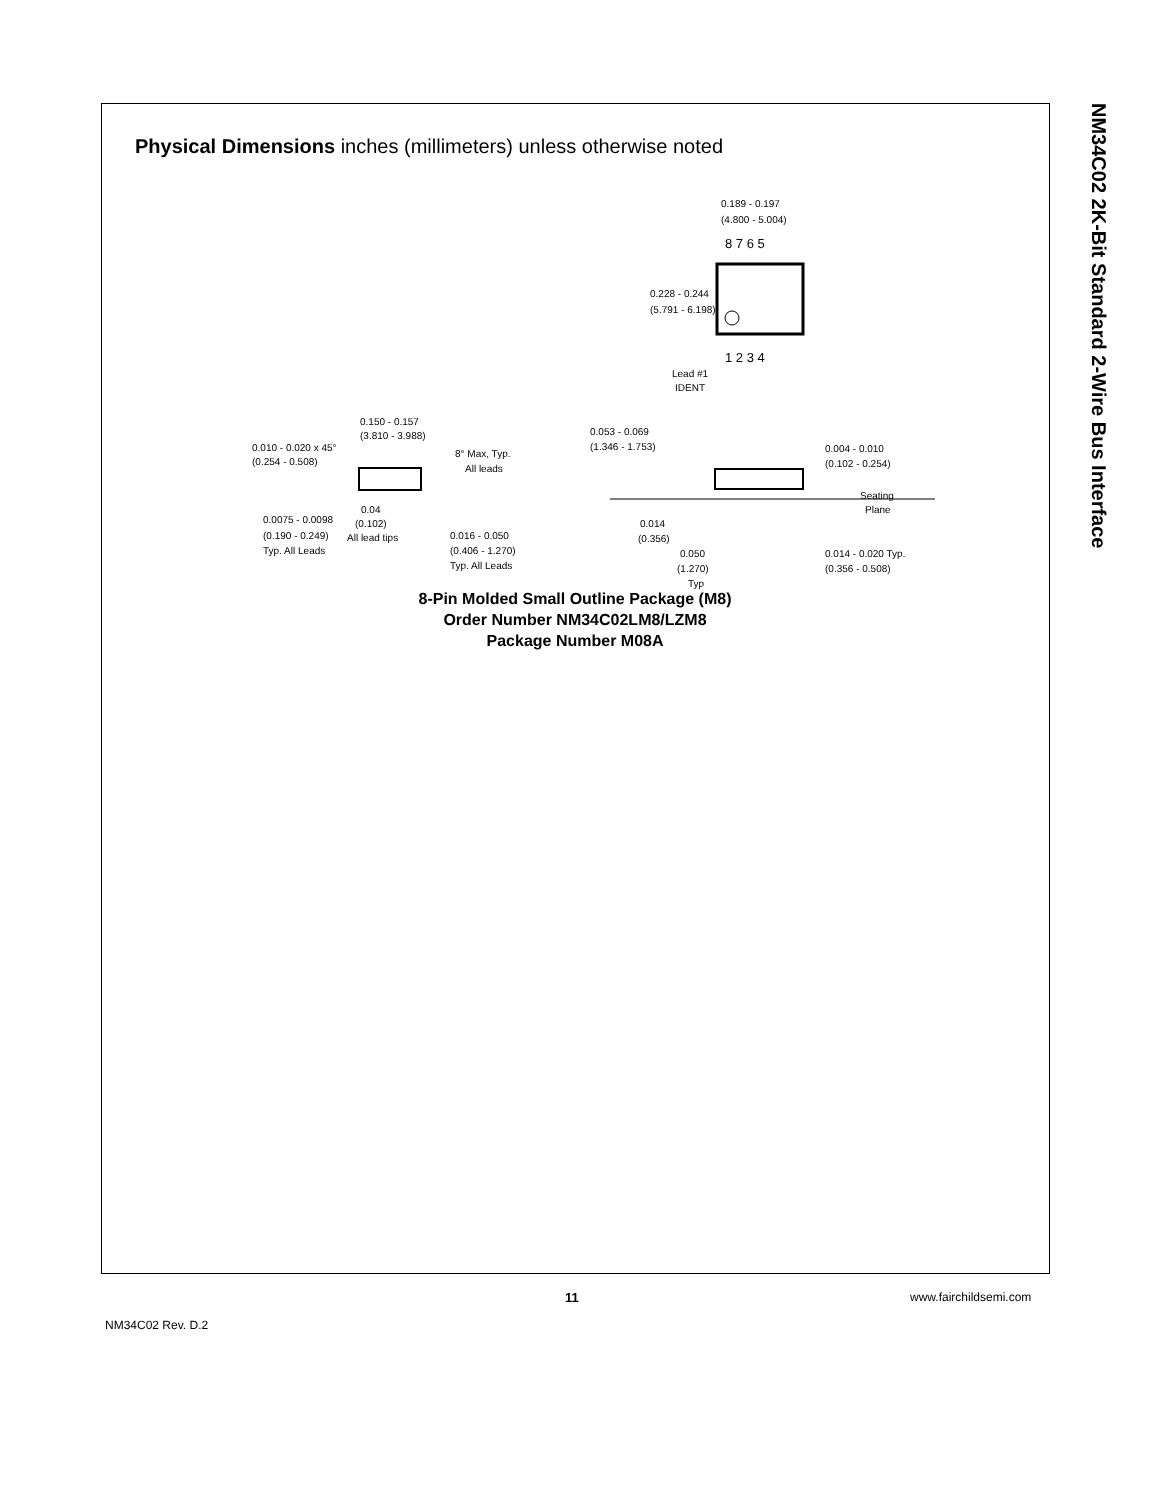NM34C02 2K-Bit Standard 2-Wire Bus Interface
Physical Dimensions inches (millimeters) unless otherwise noted
0.189 - 0.197
(4.800 - 5.004)
8 7 6 5
0.228 - 0.244
(5.791 - 6.198)
1 2 3 4
Lead #1
IDENT
0.150 - 0.157
(3.810 - 3.988)
0.010 - 0.020 x 45°
(0.254 - 0.508)
8° Max, Typ.
All leads
0.053 - 0.069
(1.346 - 1.753) 0.004 - 0.010
(0.102 - 0.254)
Seating
Plane 0.04
(0.102)
All lead tips
0.0075 - 0.0098
(0.190 - 0.249)
Typ. All Leads
0.016 - 0.050
(0.406 - 1.270)
Typ. All Leads
0.014
(0.356)
0.050
(1.270)
Typ
0.014 - 0.020 Typ.
(0.356 - 0.508)
8-Pin Molded Small Outline Package (M8)
Order Number NM34C02LM8/LZM8
Package Number M08A
11 www.fairchildsemi.com
NM34C02 Rev. D.2